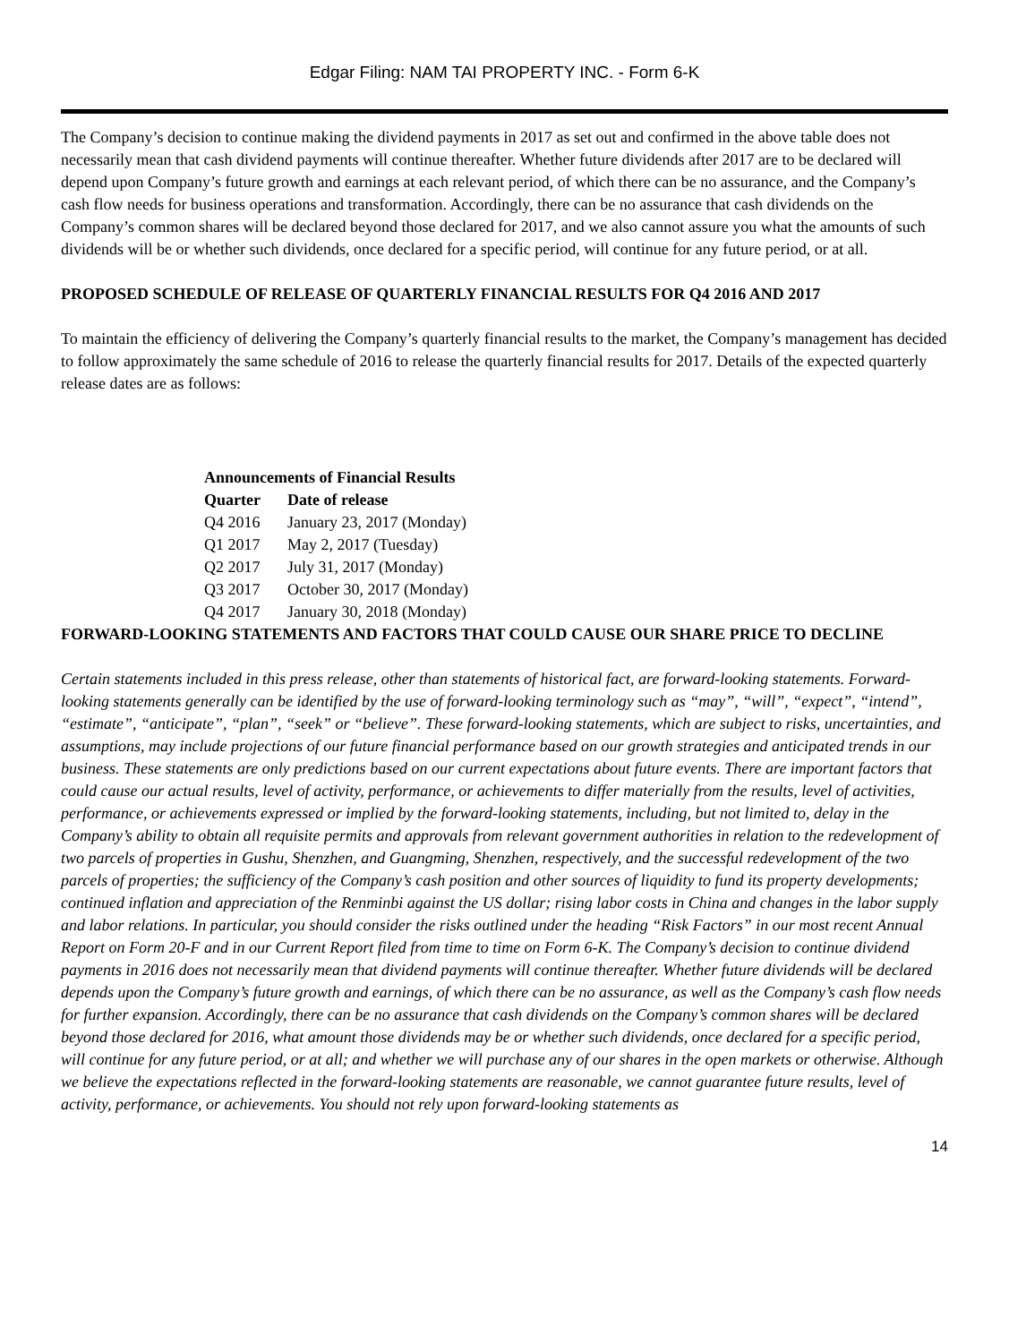Edgar Filing: NAM TAI PROPERTY INC. - Form 6-K
The Company’s decision to continue making the dividend payments in 2017 as set out and confirmed in the above table does not necessarily mean that cash dividend payments will continue thereafter. Whether future dividends after 2017 are to be declared will depend upon Company’s future growth and earnings at each relevant period, of which there can be no assurance, and the Company’s cash flow needs for business operations and transformation. Accordingly, there can be no assurance that cash dividends on the Company’s common shares will be declared beyond those declared for 2017, and we also cannot assure you what the amounts of such dividends will be or whether such dividends, once declared for a specific period, will continue for any future period, or at all.
PROPOSED SCHEDULE OF RELEASE OF QUARTERLY FINANCIAL RESULTS FOR Q4 2016 AND 2017
To maintain the efficiency of delivering the Company’s quarterly financial results to the market, the Company’s management has decided to follow approximately the same schedule of 2016 to release the quarterly financial results for 2017. Details of the expected quarterly release dates are as follows:
| Announcements of Financial Results | |
| --- | --- |
| Quarter | Date of release |
| Q4 2016 | January 23, 2017 (Monday) |
| Q1 2017 | May 2, 2017 (Tuesday) |
| Q2 2017 | July 31, 2017 (Monday) |
| Q3 2017 | October 30, 2017 (Monday) |
| Q4 2017 | January 30, 2018 (Monday) |
FORWARD-LOOKING STATEMENTS AND FACTORS THAT COULD CAUSE OUR SHARE PRICE TO DECLINE
Certain statements included in this press release, other than statements of historical fact, are forward-looking statements. Forward-looking statements generally can be identified by the use of forward-looking terminology such as “may”, “will”, “expect”, “intend”, “estimate”, “anticipate”, “plan”, “seek” or “believe”. These forward-looking statements, which are subject to risks, uncertainties, and assumptions, may include projections of our future financial performance based on our growth strategies and anticipated trends in our business. These statements are only predictions based on our current expectations about future events. There are important factors that could cause our actual results, level of activity, performance, or achievements to differ materially from the results, level of activities, performance, or achievements expressed or implied by the forward-looking statements, including, but not limited to, delay in the Company’s ability to obtain all requisite permits and approvals from relevant government authorities in relation to the redevelopment of two parcels of properties in Gushu, Shenzhen, and Guangming, Shenzhen, respectively, and the successful redevelopment of the two parcels of properties; the sufficiency of the Company’s cash position and other sources of liquidity to fund its property developments; continued inflation and appreciation of the Renminbi against the US dollar; rising labor costs in China and changes in the labor supply and labor relations. In particular, you should consider the risks outlined under the heading “Risk Factors” in our most recent Annual Report on Form 20-F and in our Current Report filed from time to time on Form 6-K. The Company’s decision to continue dividend payments in 2016 does not necessarily mean that dividend payments will continue thereafter. Whether future dividends will be declared depends upon the Company’s future growth and earnings, of which there can be no assurance, as well as the Company’s cash flow needs for further expansion. Accordingly, there can be no assurance that cash dividends on the Company’s common shares will be declared beyond those declared for 2016, what amount those dividends may be or whether such dividends, once declared for a specific period, will continue for any future period, or at all; and whether we will purchase any of our shares in the open markets or otherwise. Although we believe the expectations reflected in the forward-looking statements are reasonable, we cannot guarantee future results, level of activity, performance, or achievements. You should not rely upon forward-looking statements as
14